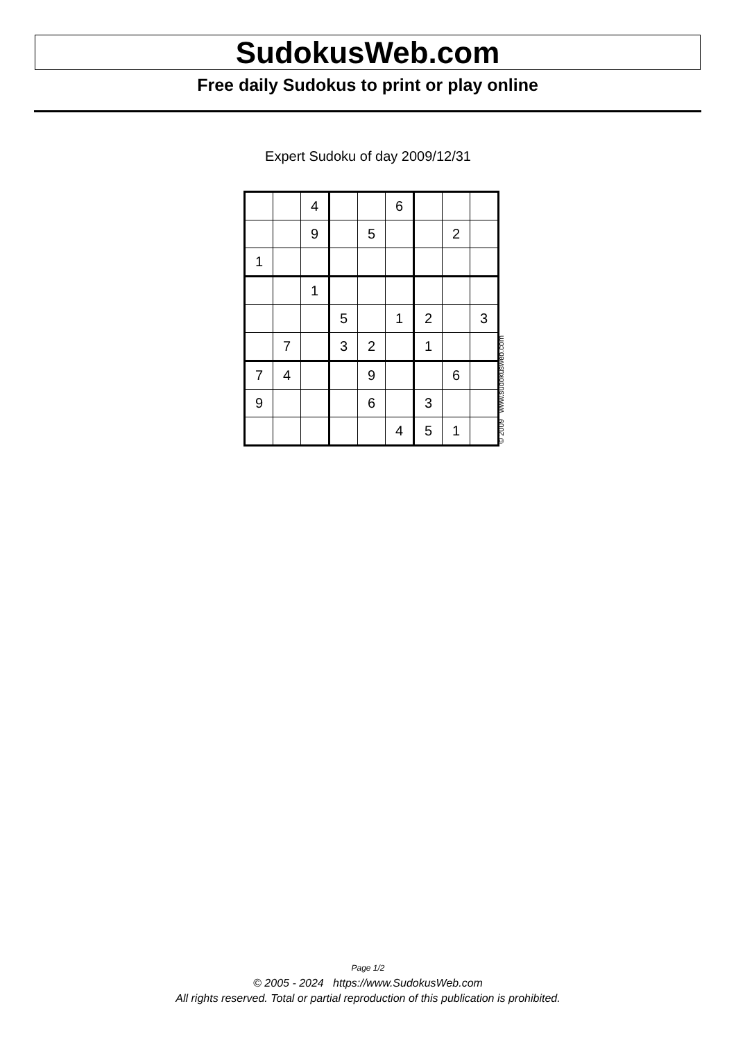SudokusWeb.com
Free daily Sudokus to print or play online
Expert Sudoku of day 2009/12/31
| | | 4 | | | 6 | | | |
| | | 9 | | 5 | | | 2 | |
| 1 | | | | | | | | |
| | | 1 | | | | | | |
| | | | 5 | | 1 | 2 | | 3 |
| | 7 | | 3 | 2 | | 1 | | |
| 7 | 4 | | | 9 | | | 6 | |
| 9 | | | | 6 | | 3 | | |
| | | | | | 4 | 5 | 1 | |
© 2009 www.sudokusweb.com
Page 1/2
© 2005 - 2024 https://www.SudokusWeb.com
All rights reserved. Total or partial reproduction of this publication is prohibited.